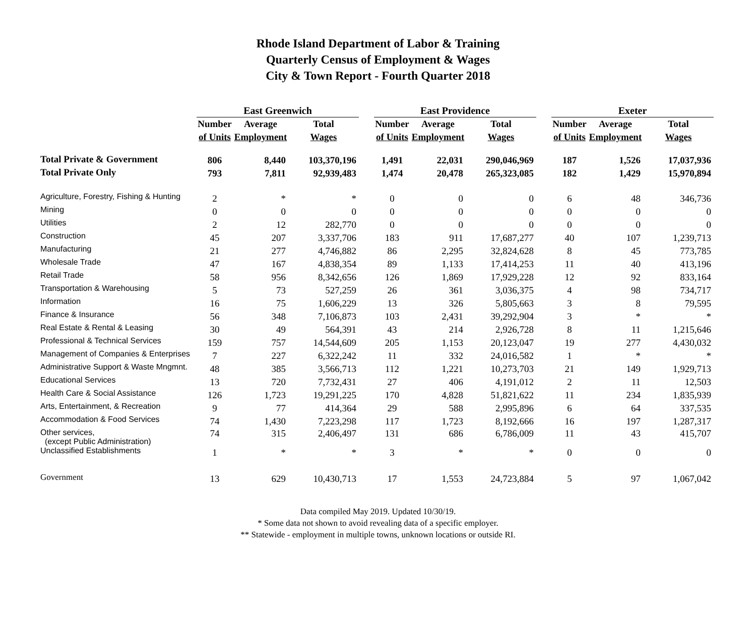Rhode Island Department of Labor & Training
Quarterly Census of Employment & Wages
City & Town Report - Fourth Quarter 2018
| | East Greenwich | | | | East Providence | | | | Exeter | | |
| --- | --- | --- | --- | --- | --- | --- | --- | --- | --- | --- | --- |
| | Number | Average | Total | | Number | Average | Total | | Number | Average | Total |
| | of Units | Employment | Wages | | of Units | Employment | Wages | | of Units | Employment | Wages |
| Total Private & Government | 806 | 8,440 | 103,370,196 | | 1,491 | 22,031 | 290,046,969 | | 187 | 1,526 | 17,037,936 |
| Total Private Only | 793 | 7,811 | 92,939,483 | | 1,474 | 20,478 | 265,323,085 | | 182 | 1,429 | 15,970,894 |
| Agriculture, Forestry, Fishing & Hunting | 2 | * | * | | 0 | 0 | 0 | | 6 | 48 | 346,736 |
| Mining | 0 | 0 | 0 | | 0 | 0 | 0 | | 0 | 0 | 0 |
| Utilities | 2 | 12 | 282,770 | | 0 | 0 | 0 | | 0 | 0 | 0 |
| Construction | 45 | 207 | 3,337,706 | | 183 | 911 | 17,687,277 | | 40 | 107 | 1,239,713 |
| Manufacturing | 21 | 277 | 4,746,882 | | 86 | 2,295 | 32,824,628 | | 8 | 45 | 773,785 |
| Wholesale Trade | 47 | 167 | 4,838,354 | | 89 | 1,133 | 17,414,253 | | 11 | 40 | 413,196 |
| Retail Trade | 58 | 956 | 8,342,656 | | 126 | 1,869 | 17,929,228 | | 12 | 92 | 833,164 |
| Transportation & Warehousing | 5 | 73 | 527,259 | | 26 | 361 | 3,036,375 | | 4 | 98 | 734,717 |
| Information | 16 | 75 | 1,606,229 | | 13 | 326 | 5,805,663 | | 3 | 8 | 79,595 |
| Finance & Insurance | 56 | 348 | 7,106,873 | | 103 | 2,431 | 39,292,904 | | 3 | * | * |
| Real Estate & Rental & Leasing | 30 | 49 | 564,391 | | 43 | 214 | 2,926,728 | | 8 | 11 | 1,215,646 |
| Professional & Technical Services | 159 | 757 | 14,544,609 | | 205 | 1,153 | 20,123,047 | | 19 | 277 | 4,430,032 |
| Management of Companies & Enterprises | 7 | 227 | 6,322,242 | | 11 | 332 | 24,016,582 | | 1 | * | * |
| Administrative Support & Waste Mngmnt. | 48 | 385 | 3,566,713 | | 112 | 1,221 | 10,273,703 | | 21 | 149 | 1,929,713 |
| Educational Services | 13 | 720 | 7,732,431 | | 27 | 406 | 4,191,012 | | 2 | 11 | 12,503 |
| Health Care & Social Assistance | 126 | 1,723 | 19,291,225 | | 170 | 4,828 | 51,821,622 | | 11 | 234 | 1,835,939 |
| Arts, Entertainment, & Recreation | 9 | 77 | 414,364 | | 29 | 588 | 2,995,896 | | 6 | 64 | 337,535 |
| Accommodation & Food Services | 74 | 1,430 | 7,223,298 | | 117 | 1,723 | 8,192,666 | | 16 | 197 | 1,287,317 |
| Other services, (except Public Administration) | 74 | 315 | 2,406,497 | | 131 | 686 | 6,786,009 | | 11 | 43 | 415,707 |
| Unclassified Establishments | 1 | * | * | | 3 | * | * | | 0 | 0 | 0 |
| Government | 13 | 629 | 10,430,713 | | 17 | 1,553 | 24,723,884 | | 5 | 97 | 1,067,042 |
Data compiled May 2019. Updated 10/30/19.
* Some data not shown to avoid revealing data of a specific employer.
** Statewide - employment in multiple towns, unknown locations or outside RI.